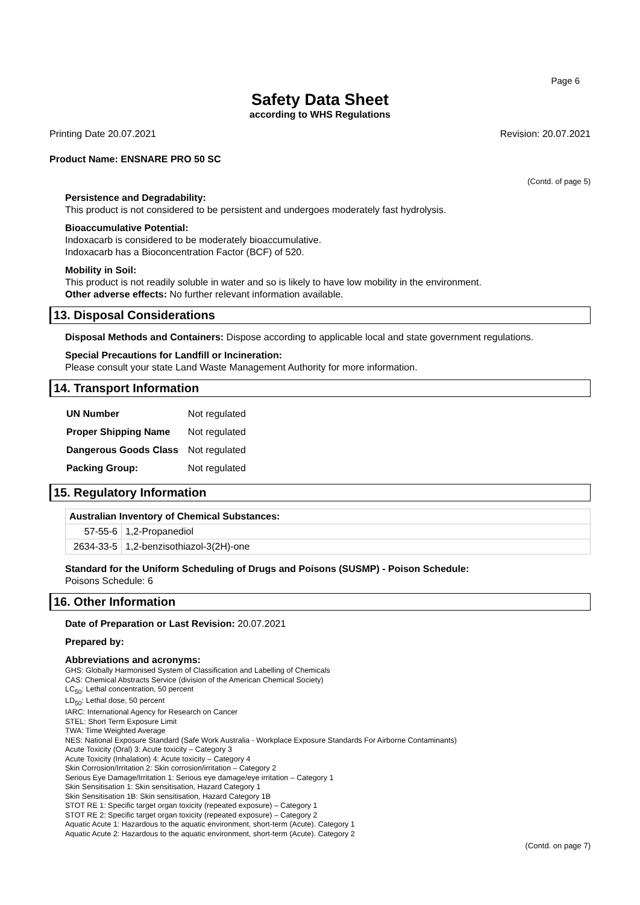Page 6
Safety Data Sheet
according to WHS Regulations
Printing Date 20.07.2021 Revision: 20.07.2021
Product Name: ENSNARE PRO 50 SC
(Contd. of page 5)
Persistence and Degradability:
This product is not considered to be persistent and undergoes moderately fast hydrolysis.
Bioaccumulative Potential:
Indoxacarb is considered to be moderately bioaccumulative.
Indoxacarb has a Bioconcentration Factor (BCF) of 520.
Mobility in Soil:
This product is not readily soluble in water and so is likely to have low mobility in the environment.
Other adverse effects: No further relevant information available.
13. Disposal Considerations
Disposal Methods and Containers: Dispose according to applicable local and state government regulations.
Special Precautions for Landfill or Incineration:
Please consult your state Land Waste Management Authority for more information.
14. Transport Information
| UN Number | Not regulated |
| Proper Shipping Name | Not regulated |
| Dangerous Goods Class | Not regulated |
| Packing Group: | Not regulated |
15. Regulatory Information
| Australian Inventory of Chemical Substances: | |
| --- | --- |
| 57-55-6 | 1,2-Propanediol |
| 2634-33-5 | 1,2-benzisothiazol-3(2H)-one |
Standard for the Uniform Scheduling of Drugs and Poisons (SUSMP) - Poison Schedule:
Poisons Schedule: 6
16. Other Information
Date of Preparation or Last Revision: 20.07.2021
Prepared by:
Abbreviations and acronyms:
GHS: Globally Harmonised System of Classification and Labelling of Chemicals
CAS: Chemical Abstracts Service (division of the American Chemical Society)
LC<sub>50</sub>: Lethal concentration, 50 percent
LD<sub>50</sub>: Lethal dose, 50 percent
IARC: International Agency for Research on Cancer
STEL: Short Term Exposure Limit
TWA: Time Weighted Average
NES: National Exposure Standard (Safe Work Australia - Workplace Exposure Standards For Airborne Contaminants)
Acute Toxicity (Oral) 3: Acute toxicity – Category 3
Acute Toxicity (Inhalation) 4: Acute toxicity – Category 4
Skin Corrosion/Irritation 2: Skin corrosion/irritation – Category 2
Serious Eye Damage/Irritation 1: Serious eye damage/eye irritation – Category 1
Skin Sensitisation 1: Skin sensitisation, Hazard Category 1
Skin Sensitisation 1B: Skin sensitisation, Hazard Category 1B
STOT RE 1: Specific target organ toxicity (repeated exposure) – Category 1
STOT RE 2: Specific target organ toxicity (repeated exposure) – Category 2
Aquatic Acute 1: Hazardous to the aquatic environment, short-term (Acute). Category 1
Aquatic Acute 2: Hazardous to the aquatic environment, short-term (Acute). Category 2
(Contd. on page 7)